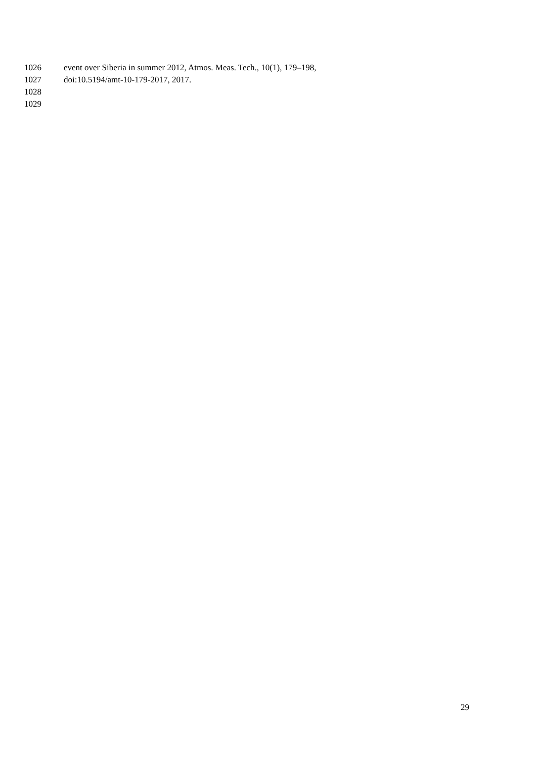1026 event over Siberia in summer 2012, Atmos. Meas. Tech., 10(1), 179–198,
1027 doi:10.5194/amt-10-179-2017, 2017.
1028
1029
29